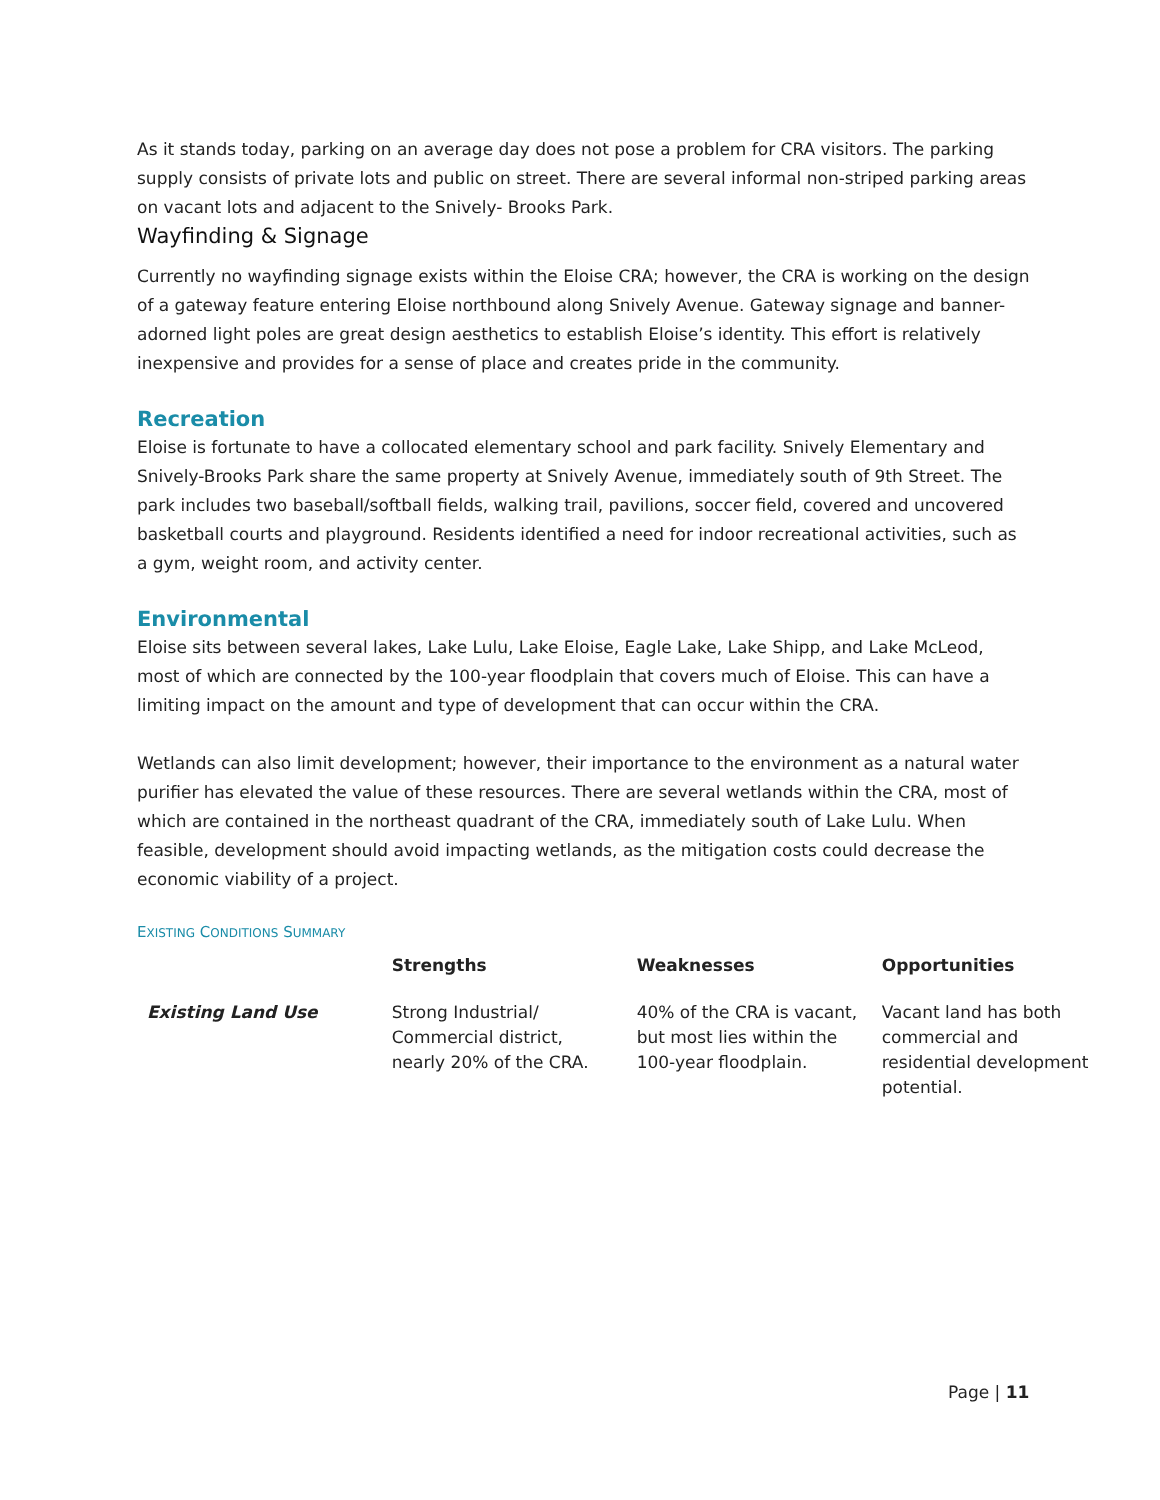As it stands today, parking on an average day does not pose a problem for CRA visitors. The parking supply consists of private lots and public on street. There are several informal non-striped parking areas on vacant lots and adjacent to the Snively- Brooks Park.
Wayfinding & Signage
Currently no wayfinding signage exists within the Eloise CRA; however, the CRA is working on the design of a gateway feature entering Eloise northbound along Snively Avenue. Gateway signage and banner-adorned light poles are great design aesthetics to establish Eloise’s identity. This effort is relatively inexpensive and provides for a sense of place and creates pride in the community.
Recreation
Eloise is fortunate to have a collocated elementary school and park facility. Snively Elementary and Snively-Brooks Park share the same property at Snively Avenue, immediately south of 9th Street. The park includes two baseball/softball fields, walking trail, pavilions, soccer field, covered and uncovered basketball courts and playground. Residents identified a need for indoor recreational activities, such as a gym, weight room, and activity center.
Environmental
Eloise sits between several lakes, Lake Lulu, Lake Eloise, Eagle Lake, Lake Shipp, and Lake McLeod, most of which are connected by the 100-year floodplain that covers much of Eloise. This can have a limiting impact on the amount and type of development that can occur within the CRA.
Wetlands can also limit development; however, their importance to the environment as a natural water purifier has elevated the value of these resources. There are several wetlands within the CRA, most of which are contained in the northeast quadrant of the CRA, immediately south of Lake Lulu. When feasible, development should avoid impacting wetlands, as the mitigation costs could decrease the economic viability of a project.
EXISTING CONDITIONS SUMMARY
| | Strengths | Weaknesses | Opportunities |
| --- | --- | --- | --- |
| Existing Land Use | Strong Industrial/ Commercial district, nearly 20% of the CRA. | 40% of the CRA is vacant, but most lies within the 100-year floodplain. | Vacant land has both commercial and residential development potential. |
Page | 11